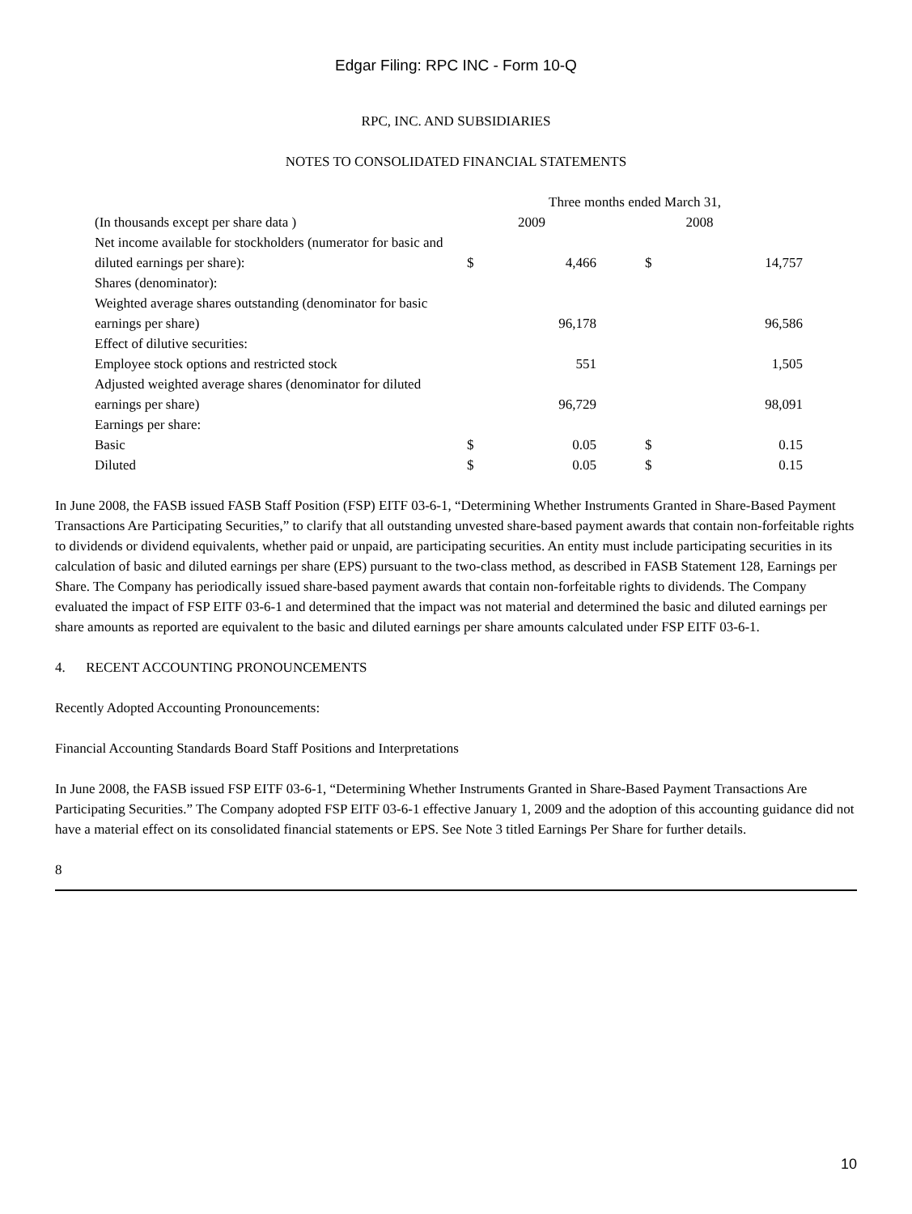Edgar Filing: RPC INC - Form 10-Q
RPC, INC. AND SUBSIDIARIES
NOTES TO CONSOLIDATED FINANCIAL STATEMENTS
| | Three months ended March 31, | | | |
| (In thousands except per share data ) | 2009 | | 2008 | |
| Net income available for stockholders (numerator for basic and diluted earnings per share): | $ | 4,466 | $ | 14,757 |
| Shares (denominator): | | | | |
| Weighted average shares outstanding (denominator for basic earnings per share) | | 96,178 | | 96,586 |
| Effect of dilutive securities: | | | | |
| Employee stock options and restricted stock | | 551 | | 1,505 |
| Adjusted weighted average shares (denominator for diluted earnings per share) | | 96,729 | | 98,091 |
| Earnings per share: | | | | |
| Basic | $ | 0.05 | $ | 0.15 |
| Diluted | $ | 0.05 | $ | 0.15 |
In June 2008, the FASB issued FASB Staff Position (FSP) EITF 03-6-1, “Determining Whether Instruments Granted in Share-Based Payment Transactions Are Participating Securities,” to clarify that all outstanding unvested share-based payment awards that contain non-forfeitable rights to dividends or dividend equivalents, whether paid or unpaid, are participating securities. An entity must include participating securities in its calculation of basic and diluted earnings per share (EPS) pursuant to the two-class method, as described in FASB Statement 128, Earnings per Share. The Company has periodically issued share-based payment awards that contain non-forfeitable rights to dividends. The Company evaluated the impact of FSP EITF 03-6-1 and determined that the impact was not material and determined the basic and diluted earnings per share amounts as reported are equivalent to the basic and diluted earnings per share amounts calculated under FSP EITF 03-6-1.
4. RECENT ACCOUNTING PRONOUNCEMENTS
Recently Adopted Accounting Pronouncements:
Financial Accounting Standards Board Staff Positions and Interpretations
In June 2008, the FASB issued FSP EITF 03-6-1, “Determining Whether Instruments Granted in Share-Based Payment Transactions Are Participating Securities.” The Company adopted FSP EITF 03-6-1 effective January 1, 2009 and the adoption of this accounting guidance did not have a material effect on its consolidated financial statements or EPS. See Note 3 titled Earnings Per Share for further details.
8
10